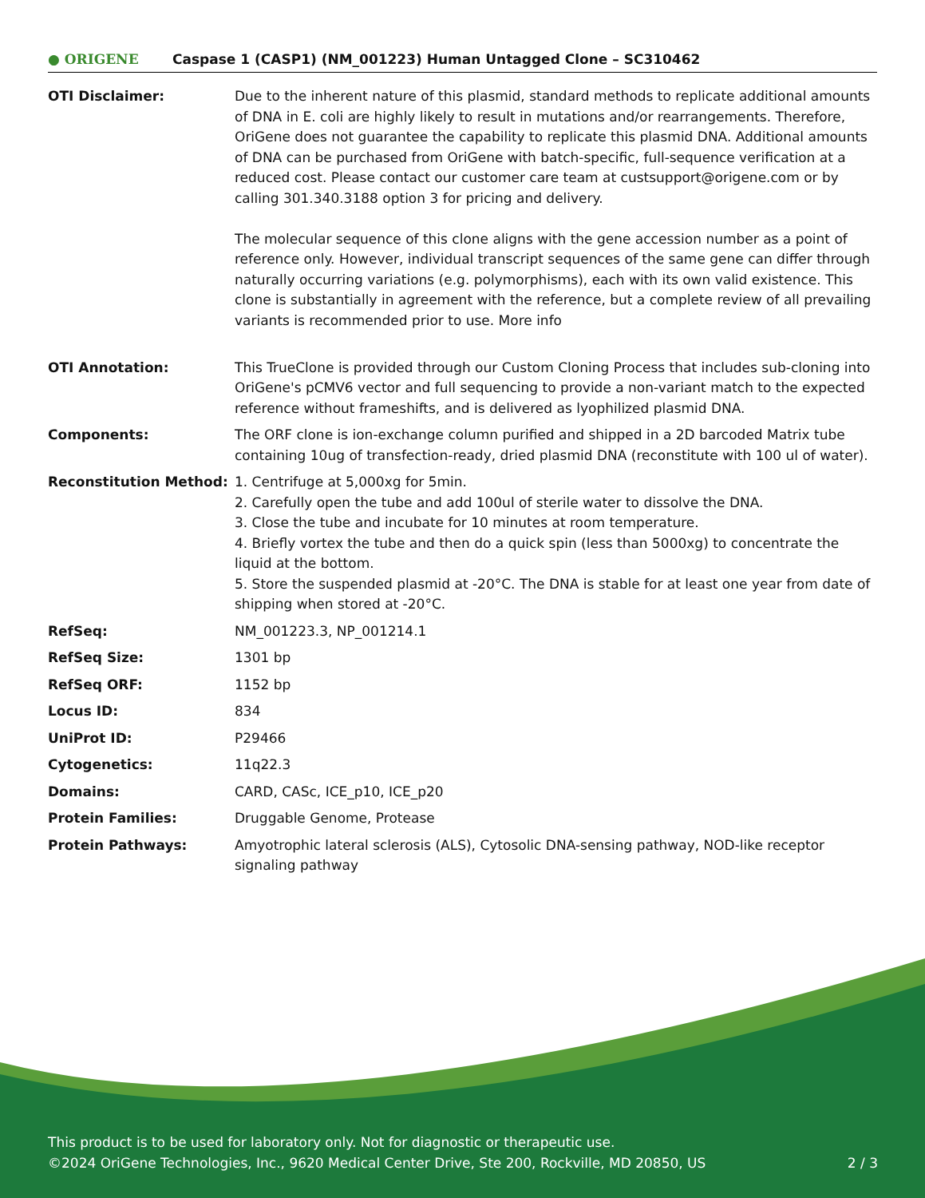● ORIGENE
Caspase 1 (CASP1) (NM_001223) Human Untagged Clone – SC310462
| OTI Disclaimer: | Due to the inherent nature of this plasmid, standard methods to replicate additional amounts of DNA in E. coli are highly likely to result in mutations and/or rearrangements. Therefore, OriGene does not guarantee the capability to replicate this plasmid DNA. Additional amounts of DNA can be purchased from OriGene with batch-specific, full-sequence verification at a reduced cost. Please contact our customer care team at custsupport@origene.com or by calling 301.340.3188 option 3 for pricing and delivery. The molecular sequence of this clone aligns with the gene accession number as a point of reference only. However, individual transcript sequences of the same gene can differ through naturally occurring variations (e.g. polymorphisms), each with its own valid existence. This clone is substantially in agreement with the reference, but a complete review of all prevailing variants is recommended prior to use. More info |
| OTI Annotation: | This TrueClone is provided through our Custom Cloning Process that includes sub-cloning into OriGene's pCMV6 vector and full sequencing to provide a non-variant match to the expected reference without frameshifts, and is delivered as lyophilized plasmid DNA. |
| Components: | The ORF clone is ion-exchange column purified and shipped in a 2D barcoded Matrix tube containing 10ug of transfection-ready, dried plasmid DNA (reconstitute with 100 ul of water). |
| Reconstitution Method: | 1. Centrifuge at 5,000xg for 5min. 2. Carefully open the tube and add 100ul of sterile water to dissolve the DNA. 3. Close the tube and incubate for 10 minutes at room temperature. 4. Briefly vortex the tube and then do a quick spin (less than 5000xg) to concentrate the liquid at the bottom. 5. Store the suspended plasmid at -20°C. The DNA is stable for at least one year from date of shipping when stored at -20°C. |
| RefSeq: | NM_001223.3 , NP_001214.1 |
| RefSeq Size: | 1301 bp |
| RefSeq ORF: | 1152 bp |
| Locus ID: | 834 |
| UniProt ID: | P29466 |
| Cytogenetics: | 11q22.3 |
| Domains: | CARD, CASc, ICE_p10, ICE_p20 |
| Protein Families: | Druggable Genome, Protease |
| Protein Pathways: | Amyotrophic lateral sclerosis (ALS), Cytosolic DNA-sensing pathway, NOD-like receptor signaling pathway |
This product is to be used for laboratory only. Not for diagnostic or therapeutic use.
©2024 OriGene Technologies, Inc., 9620 Medical Center Drive, Ste 200, Rockville, MD 20850, US 2 / 3